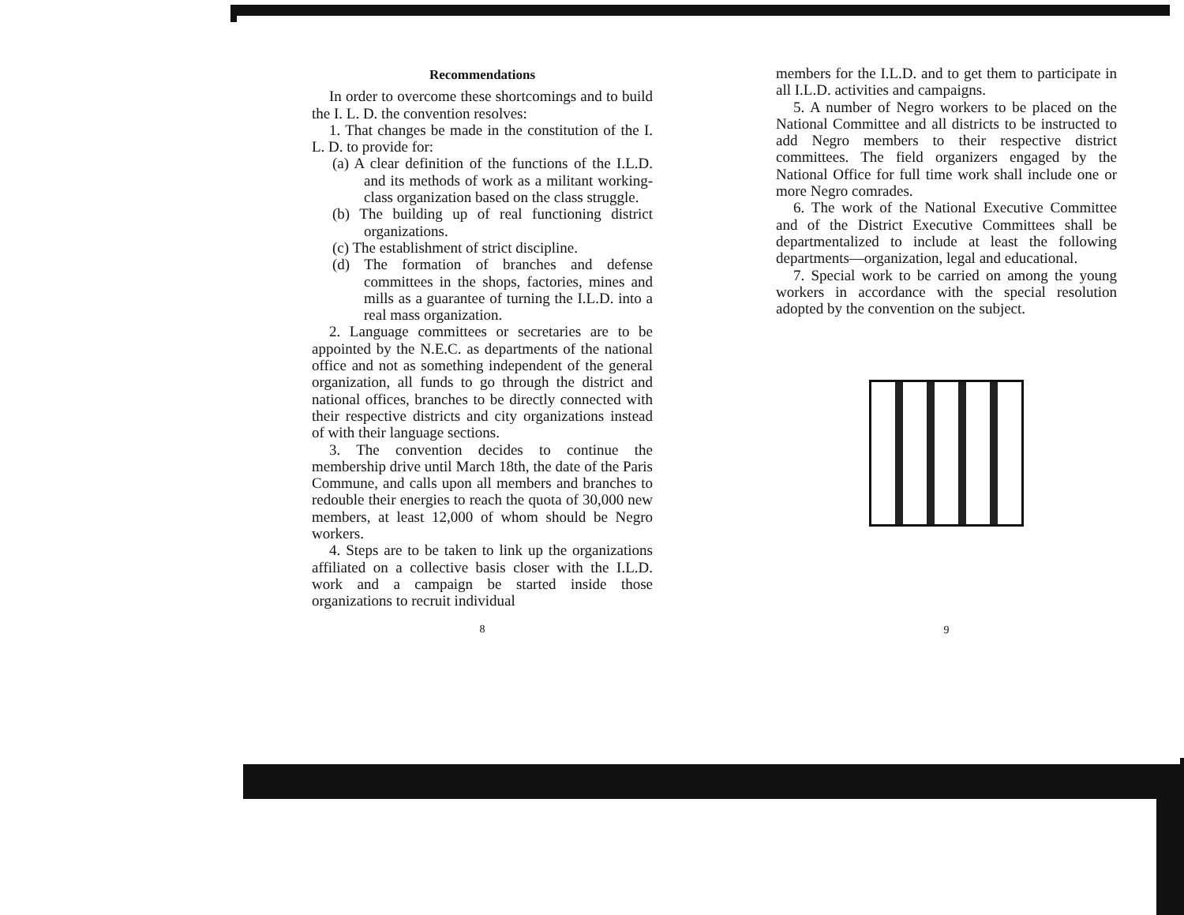Recommendations
In order to overcome these shortcomings and to build the I. L. D. the convention resolves:
1. That changes be made in the constitution of the I. L. D. to provide for:
(a) A clear definition of the functions of the I.L.D. and its methods of work as a militant working-class organization based on the class struggle.
(b) The building up of real functioning district organizations.
(c) The establishment of strict discipline.
(d) The formation of branches and defense committees in the shops, factories, mines and mills as a guarantee of turning the I.L.D. into a real mass organization.
2. Language committees or secretaries are to be appointed by the N.E.C. as departments of the national office and not as something independent of the general organization, all funds to go through the district and national offices, branches to be directly connected with their respective districts and city organizations instead of with their language sections.
3. The convention decides to continue the membership drive until March 18th, the date of the Paris Commune, and calls upon all members and branches to redouble their energies to reach the quota of 30,000 new members, at least 12,000 of whom should be Negro workers.
4. Steps are to be taken to link up the organizations affiliated on a collective basis closer with the I.L.D. work and a campaign be started inside those organizations to recruit individual
8
members for the I.L.D. and to get them to participate in all I.L.D. activities and campaigns.
5. A number of Negro workers to be placed on the National Committee and all districts to be instructed to add Negro members to their respective district committees. The field organizers engaged by the National Office for full time work shall include one or more Negro comrades.
6. The work of the National Executive Committee and of the District Executive Committees shall be departmentalized to include at least the following departments—organization, legal and educational.
7. Special work to be carried on among the young workers in accordance with the special resolution adopted by the convention on the subject.
9